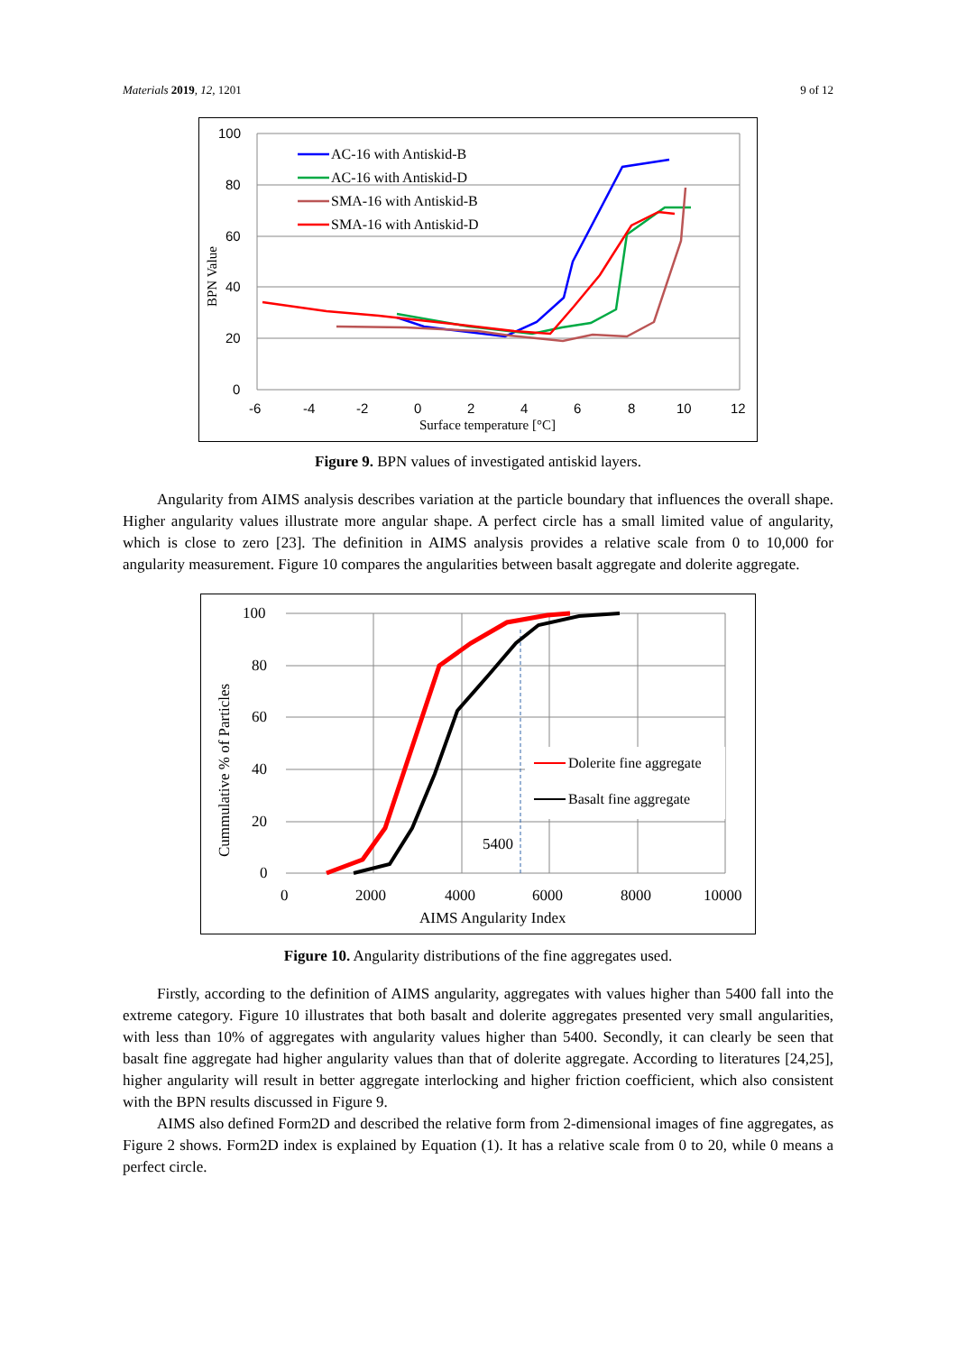Materials 2019, 12, 1201 9 of 12
100
80
60
40
20
0
-6
-4
-2
0
2
4
6
8
10
12
Surface temperature [°C]
BPN Value
AC-16 with Antiskid-B
AC-16 with Antiskid-D
SMA-16 with Antiskid-B
SMA-16 with Antiskid-D
Figure 9. BPN values of investigated antiskid layers.
Angularity from AIMS analysis describes variation at the particle boundary that influences the overall shape. Higher angularity values illustrate more angular shape. A perfect circle has a small limited value of angularity, which is close to zero [23]. The definition in AIMS analysis provides a relative scale from 0 to 10,000 for angularity measurement. Figure 10 compares the angularities between basalt aggregate and dolerite aggregate.
100
80
60
40
20
0
0
2000
4000
6000
8000
10000
AIMS Angularity Index
Cummulative % of Particles
5400
Dolerite fine aggregate
Basalt fine aggregate
Figure 10. Angularity distributions of the fine aggregates used.
Firstly, according to the definition of AIMS angularity, aggregates with values higher than 5400 fall into the extreme category. Figure 10 illustrates that both basalt and dolerite aggregates presented very small angularities, with less than 10% of aggregates with angularity values higher than 5400. Secondly, it can clearly be seen that basalt fine aggregate had higher angularity values than that of dolerite aggregate. According to literatures [24,25], higher angularity will result in better aggregate interlocking and higher friction coefficient, which also consistent with the BPN results discussed in Figure 9.
AIMS also defined Form2D and described the relative form from 2-dimensional images of fine aggregates, as Figure 2 shows. Form2D index is explained by Equation (1). It has a relative scale from 0 to 20, while 0 means a perfect circle.